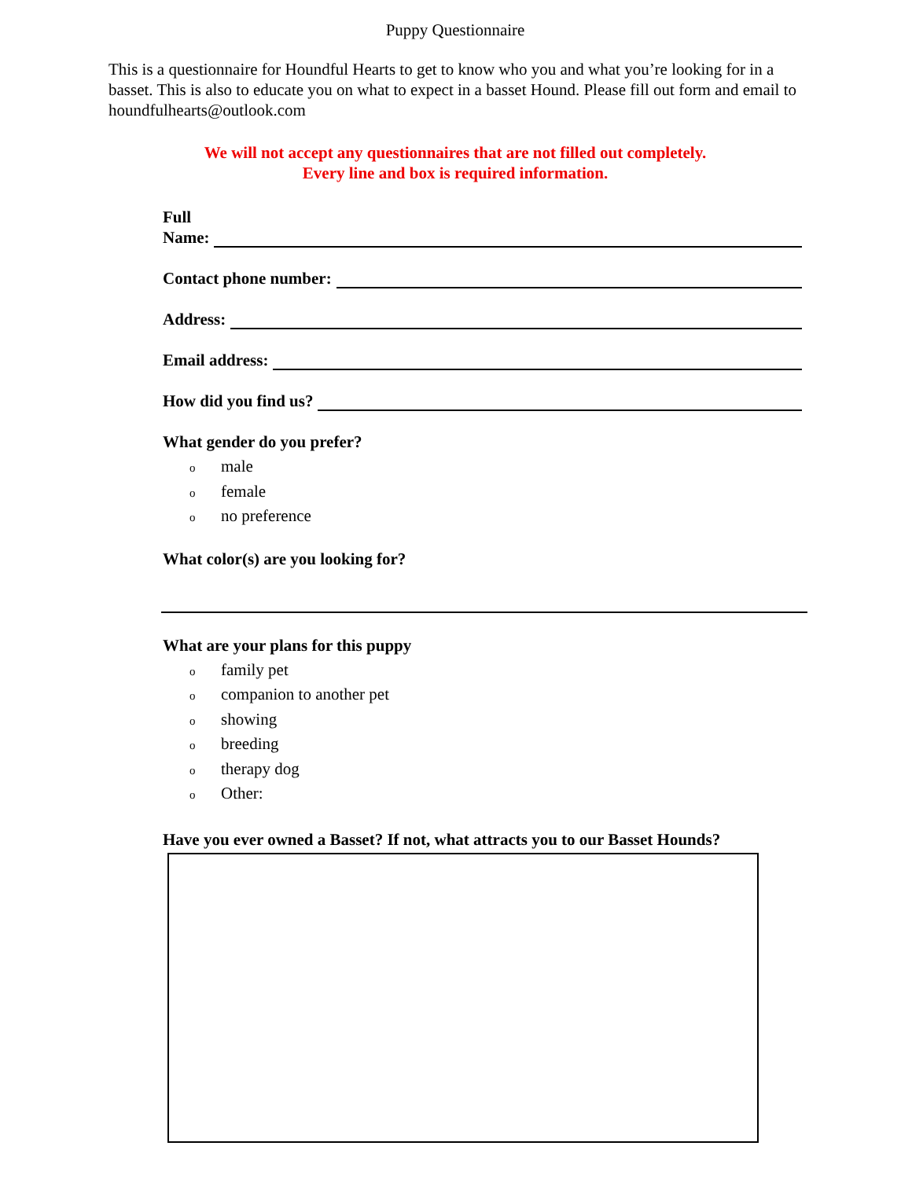Puppy Questionnaire
This is a questionnaire for Houndful Hearts to get to know who you and what you’re looking for in a basset. This is also to educate you on what to expect in a basset Hound. Please fill out form and email to houndfulhearts@outlook.com
We will not accept any questionnaires that are not filled out completely.
Every line and box is required information.
Full
Name:
Contact phone number:
Address:
Email address:
How did you find us?
What gender do you prefer?
omale
ofemale
ono preference
What color(s) are you looking for?
What are your plans for this puppy
ofamily pet
ocompanion to another pet
oshowing
obreeding
otherapy dog
o Other:
Have you ever owned a Basset? If not, what attracts you to our Basset Hounds?